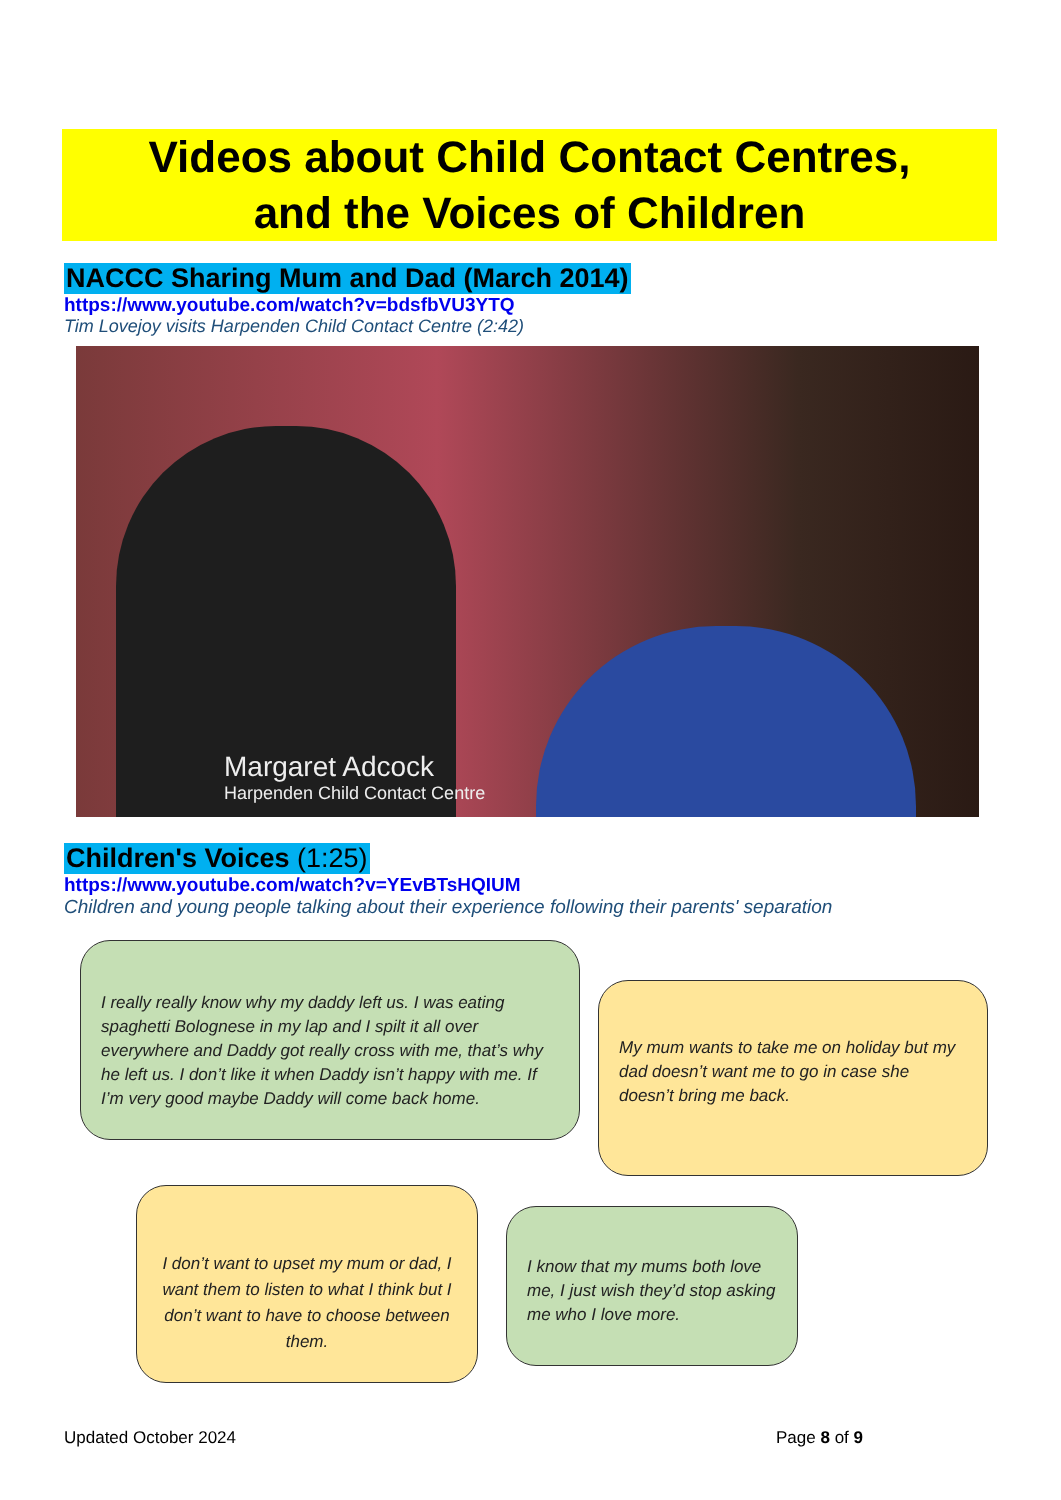Videos about Child Contact Centres,
and the Voices of Children
NACCC Sharing Mum and Dad (March 2014)
https://www.youtube.com/watch?v=bdsfbVU3YTQ
Tim Lovejoy visits Harpenden Child Contact Centre (2:42)
Margaret Adcock
Harpenden Child Contact Centre
Children's Voices (1:25)
https://www.youtube.com/watch?v=YEvBTsHQIUM
Children and young people talking about their experience following their parents' separation
I really really know why my daddy left us. I was eating spaghetti Bolognese in my lap and I spilt it all over everywhere and Daddy got really cross with me, that’s why he left us. I don’t like it when Daddy isn’t happy with me. If I’m very good maybe Daddy will come back home.
My mum wants to take me on holiday but my dad doesn’t want me to go in case she doesn’t bring me back.
I don’t want to upset my mum or dad, I want them to listen to what I think but I don’t want to have to choose between them.
I know that my mums both love me, I just wish they’d stop asking me who I love more.
Updated October 2024 Page 8 of 9